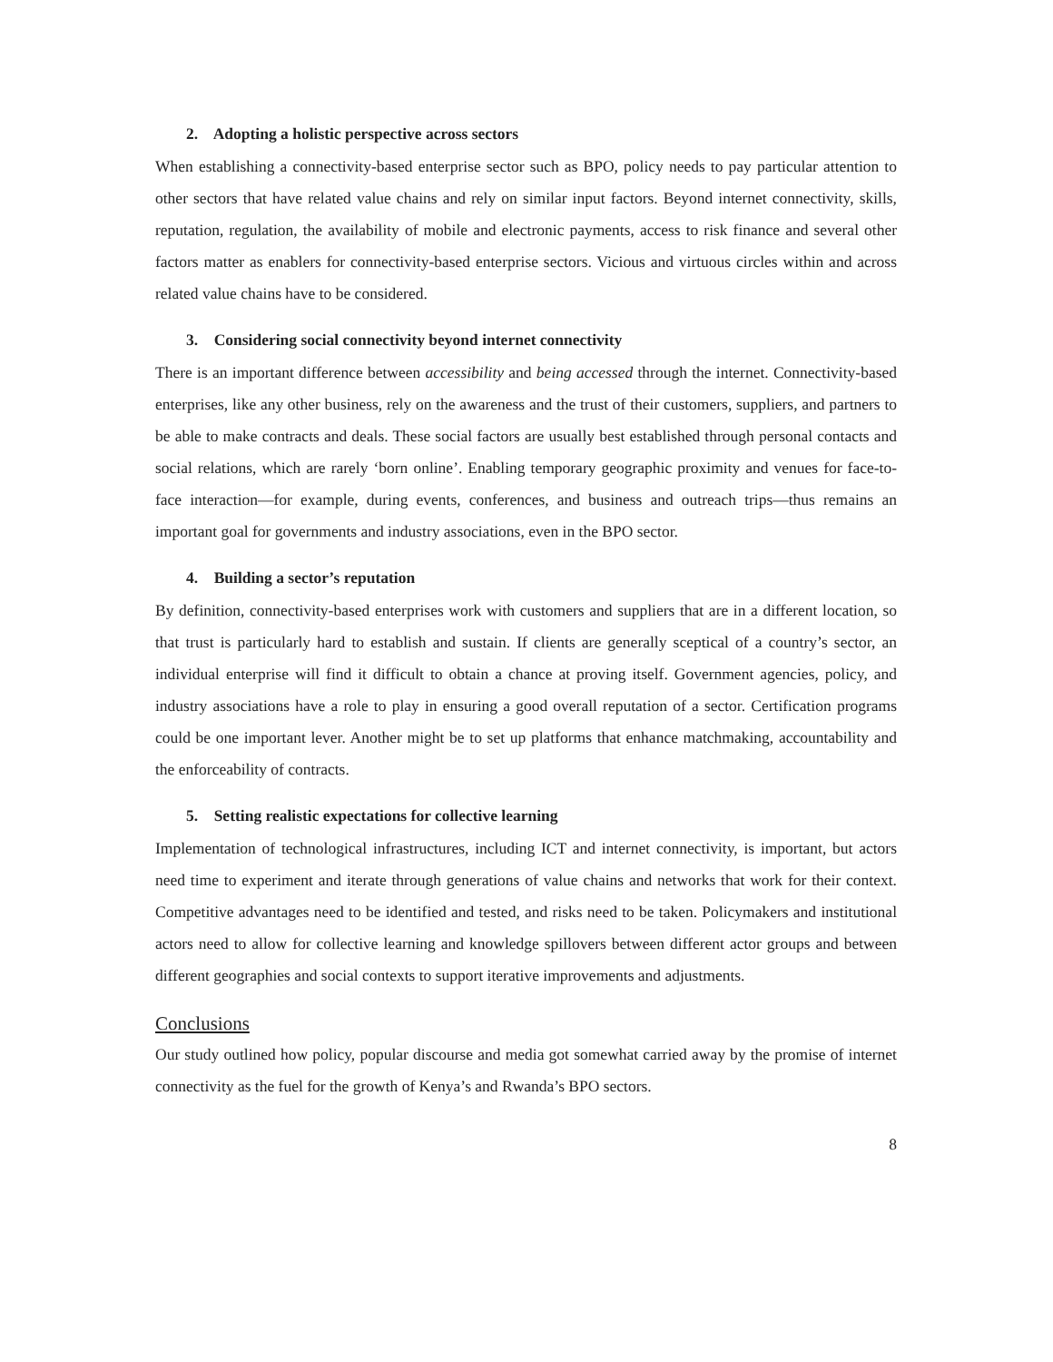2. Adopting a holistic perspective across sectors
When establishing a connectivity-based enterprise sector such as BPO, policy needs to pay particular attention to other sectors that have related value chains and rely on similar input factors. Beyond internet connectivity, skills, reputation, regulation, the availability of mobile and electronic payments, access to risk finance and several other factors matter as enablers for connectivity-based enterprise sectors. Vicious and virtuous circles within and across related value chains have to be considered.
3. Considering social connectivity beyond internet connectivity
There is an important difference between accessibility and being accessed through the internet. Connectivity-based enterprises, like any other business, rely on the awareness and the trust of their customers, suppliers, and partners to be able to make contracts and deals. These social factors are usually best established through personal contacts and social relations, which are rarely ‘born online’. Enabling temporary geographic proximity and venues for face-to-face interaction—for example, during events, conferences, and business and outreach trips—thus remains an important goal for governments and industry associations, even in the BPO sector.
4. Building a sector’s reputation
By definition, connectivity-based enterprises work with customers and suppliers that are in a different location, so that trust is particularly hard to establish and sustain. If clients are generally sceptical of a country’s sector, an individual enterprise will find it difficult to obtain a chance at proving itself. Government agencies, policy, and industry associations have a role to play in ensuring a good overall reputation of a sector. Certification programs could be one important lever. Another might be to set up platforms that enhance matchmaking, accountability and the enforceability of contracts.
5. Setting realistic expectations for collective learning
Implementation of technological infrastructures, including ICT and internet connectivity, is important, but actors need time to experiment and iterate through generations of value chains and networks that work for their context. Competitive advantages need to be identified and tested, and risks need to be taken. Policymakers and institutional actors need to allow for collective learning and knowledge spillovers between different actor groups and between different geographies and social contexts to support iterative improvements and adjustments.
Conclusions
Our study outlined how policy, popular discourse and media got somewhat carried away by the promise of internet connectivity as the fuel for the growth of Kenya’s and Rwanda’s BPO sectors.
8